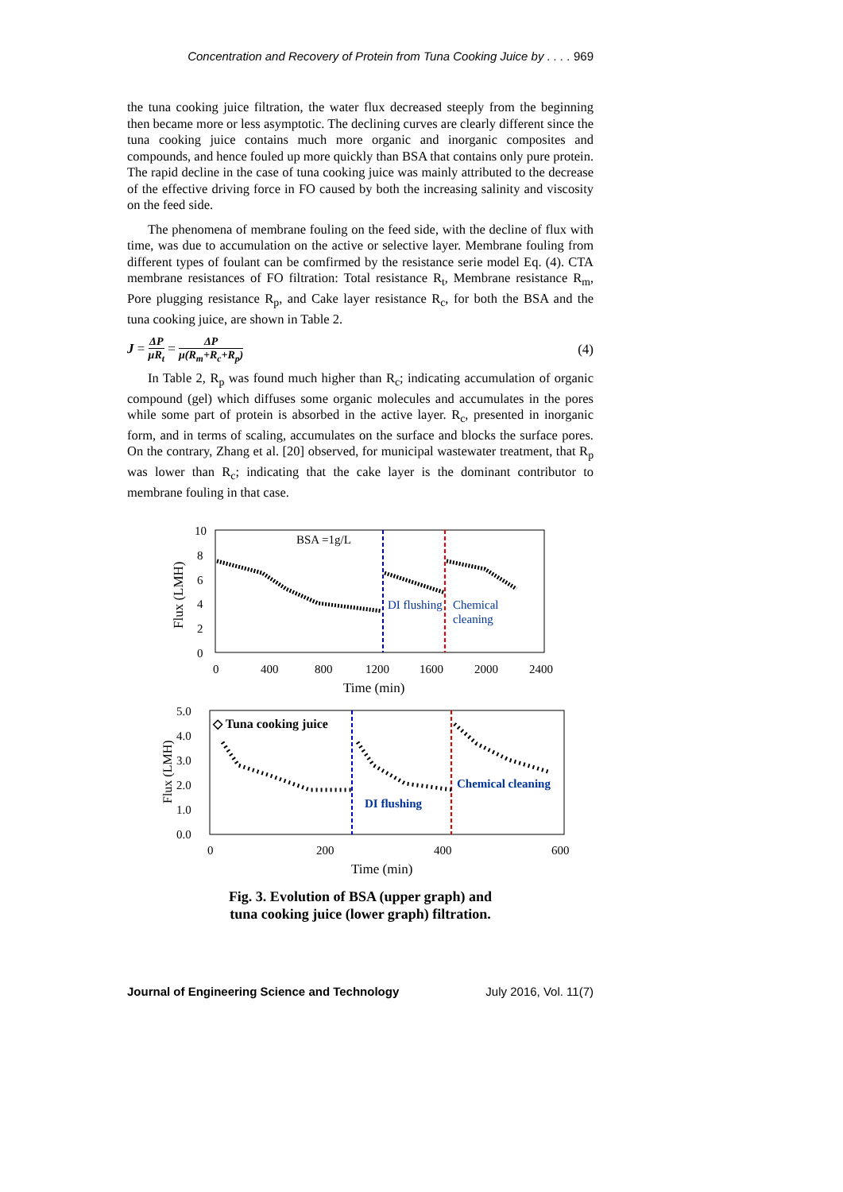Concentration and Recovery of Protein from Tuna Cooking Juice by . . . . 969
the tuna cooking juice filtration, the water flux decreased steeply from the beginning then became more or less asymptotic. The declining curves are clearly different since the tuna cooking juice contains much more organic and inorganic composites and compounds, and hence fouled up more quickly than BSA that contains only pure protein. The rapid decline in the case of tuna cooking juice was mainly attributed to the decrease of the effective driving force in FO caused by both the increasing salinity and viscosity on the feed side.
The phenomena of membrane fouling on the feed side, with the decline of flux with time, was due to accumulation on the active or selective layer. Membrane fouling from different types of foulant can be comfirmed by the resistance serie model Eq. (4). CTA membrane resistances of FO filtration: Total resistance R<sub>t</sub>, Membrane resistance R<sub>m</sub>, Pore plugging resistance R<sub>p</sub>, and Cake layer resistance R<sub>c</sub>, for both the BSA and the tuna cooking juice, are shown in Table 2.
J = ΔP μR<sub>t</sub> = ΔP μ(R<sub>m</sub>+R<sub>c</sub>+R<sub>p</sub>)
(4)
In Table 2, R<sub>p</sub> was found much higher than R<sub>c</sub>; indicating accumulation of organic compound (gel) which diffuses some organic molecules and accumulates in the pores while some part of protein is absorbed in the active layer. R<sub>c</sub>, presented in inorganic form, and in terms of scaling, accumulates on the surface and blocks the surface pores. On the contrary, Zhang et al. [20] observed, for municipal wastewater treatment, that R<sub>p</sub> was lower than R<sub>c</sub>; indicating that the cake layer is the dominant contributor to membrane fouling in that case.
10
8
6
4
2
0
0
400
800
1200
1600
2000
2400
Time (min)
Flux (LMH)
BSA =1g/L
DI flushing
Chemical
cleaning
5.0
4.0
3.0
2.0
1.0
0.0
0
200
400
600
Time (min)
Flux (LMH)
◇ Tuna cooking juice
Chemical cleaning
DI flushing
Fig. 3. Evolution of BSA (upper graph) and
tuna cooking juice (lower graph) filtration.
Journal of Engineering Science and Technology July 2016, Vol. 11(7)